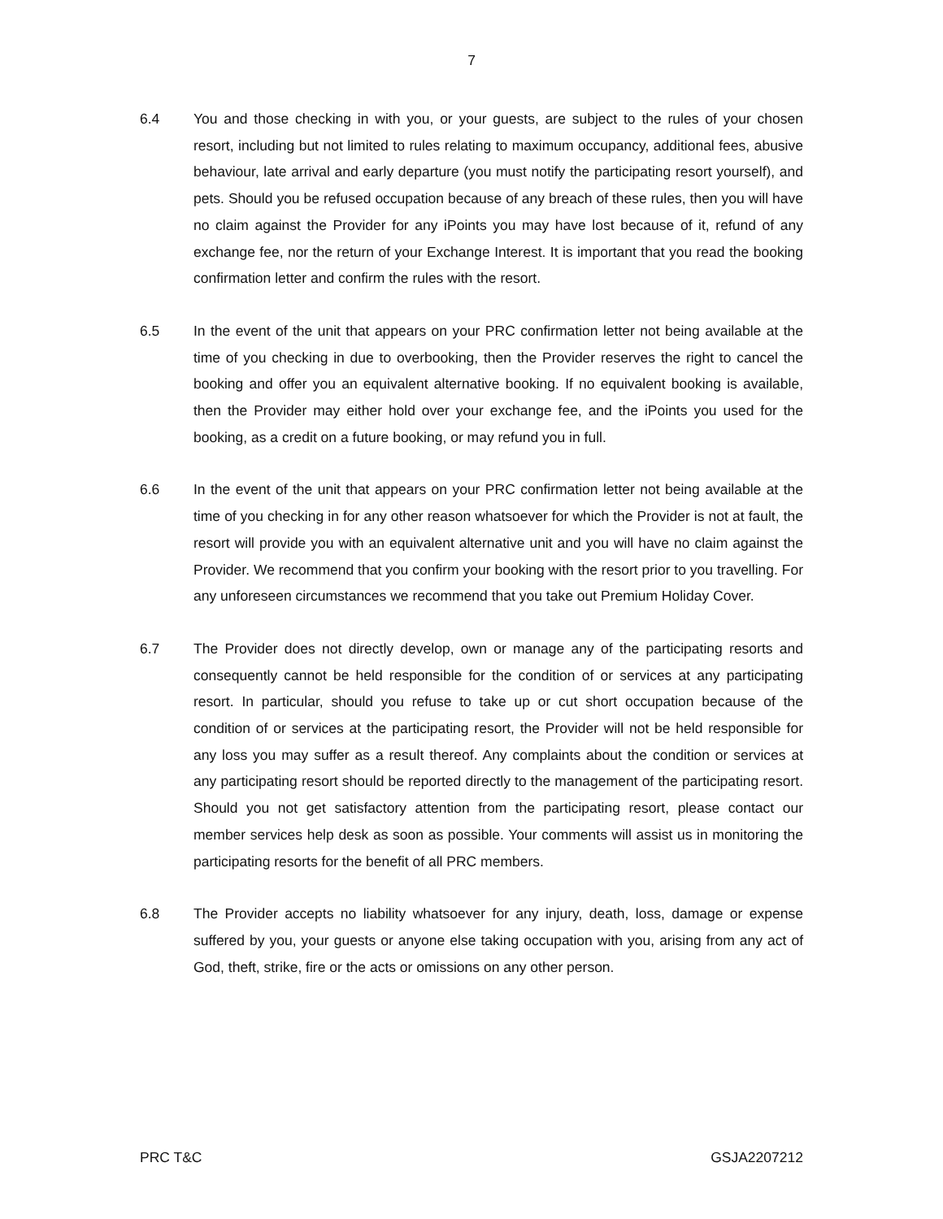7
6.4 You and those checking in with you, or your guests, are subject to the rules of your chosen resort, including but not limited to rules relating to maximum occupancy, additional fees, abusive behaviour, late arrival and early departure (you must notify the participating resort yourself), and pets. Should you be refused occupation because of any breach of these rules, then you will have no claim against the Provider for any iPoints you may have lost because of it, refund of any exchange fee, nor the return of your Exchange Interest. It is important that you read the booking confirmation letter and confirm the rules with the resort.
6.5 In the event of the unit that appears on your PRC confirmation letter not being available at the time of you checking in due to overbooking, then the Provider reserves the right to cancel the booking and offer you an equivalent alternative booking. If no equivalent booking is available, then the Provider may either hold over your exchange fee, and the iPoints you used for the booking, as a credit on a future booking, or may refund you in full.
6.6 In the event of the unit that appears on your PRC confirmation letter not being available at the time of you checking in for any other reason whatsoever for which the Provider is not at fault, the resort will provide you with an equivalent alternative unit and you will have no claim against the Provider. We recommend that you confirm your booking with the resort prior to you travelling. For any unforeseen circumstances we recommend that you take out Premium Holiday Cover.
6.7 The Provider does not directly develop, own or manage any of the participating resorts and consequently cannot be held responsible for the condition of or services at any participating resort. In particular, should you refuse to take up or cut short occupation because of the condition of or services at the participating resort, the Provider will not be held responsible for any loss you may suffer as a result thereof. Any complaints about the condition or services at any participating resort should be reported directly to the management of the participating resort. Should you not get satisfactory attention from the participating resort, please contact our member services help desk as soon as possible. Your comments will assist us in monitoring the participating resorts for the benefit of all PRC members.
6.8 The Provider accepts no liability whatsoever for any injury, death, loss, damage or expense suffered by you, your guests or anyone else taking occupation with you, arising from any act of God, theft, strike, fire or the acts or omissions on any other person.
PRC T&C GSJA2207212